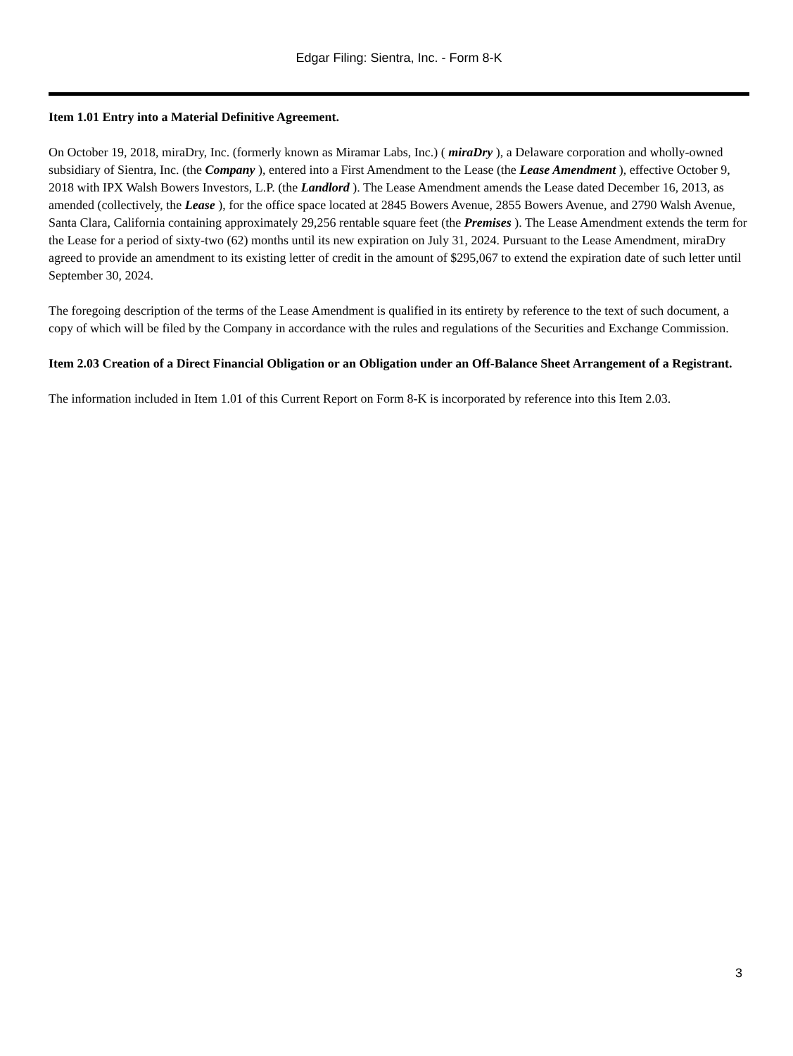Edgar Filing: Sientra, Inc. - Form 8-K
Item 1.01 Entry into a Material Definitive Agreement.
On October 19, 2018, miraDry, Inc. (formerly known as Miramar Labs, Inc.) ( miraDry ), a Delaware corporation and wholly-owned subsidiary of Sientra, Inc. (the Company ), entered into a First Amendment to the Lease (the Lease Amendment ), effective October 9, 2018 with IPX Walsh Bowers Investors, L.P. (the Landlord ). The Lease Amendment amends the Lease dated December 16, 2013, as amended (collectively, the Lease ), for the office space located at 2845 Bowers Avenue, 2855 Bowers Avenue, and 2790 Walsh Avenue, Santa Clara, California containing approximately 29,256 rentable square feet (the Premises ). The Lease Amendment extends the term for the Lease for a period of sixty-two (62) months until its new expiration on July 31, 2024. Pursuant to the Lease Amendment, miraDry agreed to provide an amendment to its existing letter of credit in the amount of $295,067 to extend the expiration date of such letter until September 30, 2024.
The foregoing description of the terms of the Lease Amendment is qualified in its entirety by reference to the text of such document, a copy of which will be filed by the Company in accordance with the rules and regulations of the Securities and Exchange Commission.
Item 2.03 Creation of a Direct Financial Obligation or an Obligation under an Off-Balance Sheet Arrangement of a Registrant.
The information included in Item 1.01 of this Current Report on Form 8-K is incorporated by reference into this Item 2.03.
3